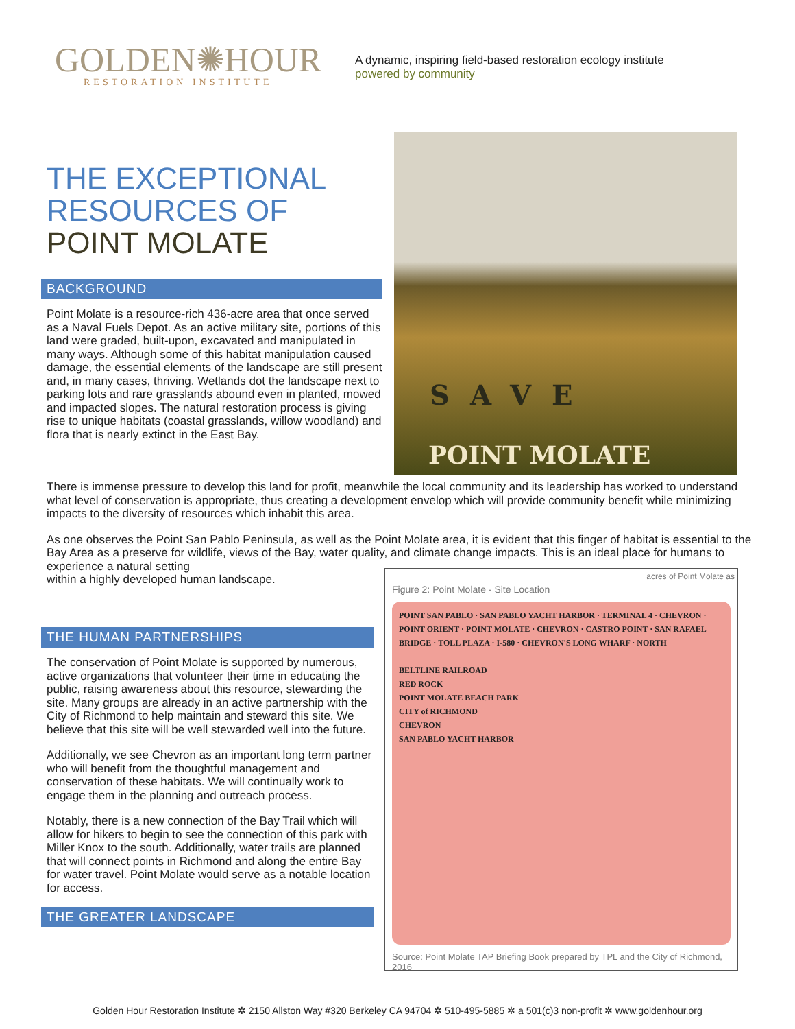GOLDEN✺HOUR
RESTORATION INSTITUTE
A dynamic, inspiring field-based restoration ecology institute
powered by community
THE EXCEPTIONAL
RESOURCES OF
POINT MOLATE
BACKGROUND
Point Molate is a resource-rich 436-acre area that once served as a Naval Fuels Depot. As an active military site, portions of this land were graded, built-upon, excavated and manipulated in many ways. Although some of this habitat manipulation caused damage, the essential elements of the landscape are still present and, in many cases, thriving. Wetlands dot the landscape next to parking lots and rare grasslands abound even in planted, mowed and impacted slopes. The natural restoration process is giving rise to unique habitats (coastal grasslands, willow woodland) and flora that is nearly extinct in the East Bay.
SAVE
POINT MOLATE
There is immense pressure to develop this land for profit, meanwhile the local community and its leadership has worked to understand what level of conservation is appropriate, thus creating a development envelop which will provide community benefit while minimizing impacts to the diversity of resources which inhabit this area.
As one observes the Point San Pablo Peninsula, as well as the Point Molate area, it is evident that this finger of habitat is essential to the Bay Area as a preserve for wildlife, views of the Bay, water quality, and climate change impacts. This is an ideal place for humans to experience a natural setting
within a highly developed human landscape.
THE HUMAN PARTNERSHIPS
The conservation of Point Molate is supported by numerous, active organizations that volunteer their time in educating the public, raising awareness about this resource, stewarding the site. Many groups are already in an active partnership with the City of Richmond to help maintain and steward this site. We believe that this site will be well stewarded well into the future.
Additionally, we see Chevron as an important long term partner who will benefit from the thoughtful management and conservation of these habitats. We will continually work to engage them in the planning and outreach process.
Notably, there is a new connection of the Bay Trail which will allow for hikers to begin to see the connection of this park with Miller Knox to the south. Additionally, water trails are planned that will connect points in Richmond and along the entire Bay for water travel. Point Molate would serve as a notable location for access.
THE GREATER LANDSCAPE
acres of Point Molate as
Figure 2: Point Molate - Site Location
POINT SAN PABLO · SAN PABLO YACHT HARBOR · TERMINAL 4 · CHEVRON · POINT ORIENT · POINT MOLATE · CHEVRON · CASTRO POINT · SAN RAFAEL BRIDGE · TOLL PLAZA · I-580 · CHEVRON'S LONG WHARF · NORTH
BELTLINE RAILROAD
RED ROCK
POINT MOLATE BEACH PARK
CITY of RICHMOND
CHEVRON
SAN PABLO YACHT HARBOR
Source: Point Molate TAP Briefing Book prepared by TPL and the City of Richmond, 2016
Golden Hour Restoration Institute ✲ 2150 Allston Way #320 Berkeley CA 94704 ✲ 510-495-5885 ✲ a 501(c)3 non-profit ✲ www.goldenhour.org